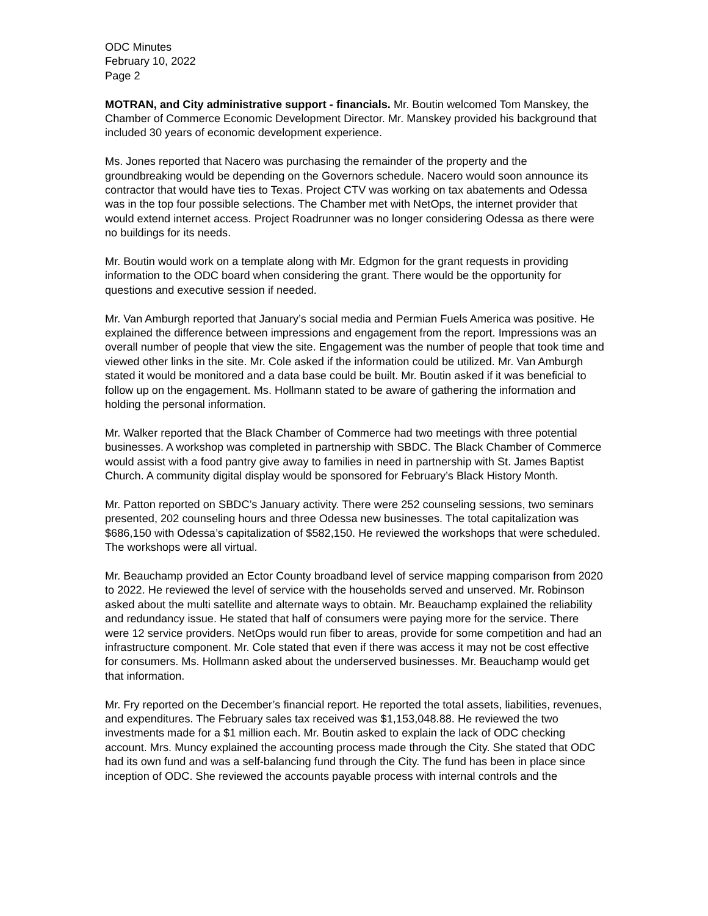ODC Minutes
February 10, 2022
Page 2
MOTRAN, and City administrative support - financials. Mr. Boutin welcomed Tom Manskey, the Chamber of Commerce Economic Development Director. Mr. Manskey provided his background that included 30 years of economic development experience.
Ms. Jones reported that Nacero was purchasing the remainder of the property and the groundbreaking would be depending on the Governors schedule. Nacero would soon announce its contractor that would have ties to Texas. Project CTV was working on tax abatements and Odessa was in the top four possible selections. The Chamber met with NetOps, the internet provider that would extend internet access. Project Roadrunner was no longer considering Odessa as there were no buildings for its needs.
Mr. Boutin would work on a template along with Mr. Edgmon for the grant requests in providing information to the ODC board when considering the grant. There would be the opportunity for questions and executive session if needed.
Mr. Van Amburgh reported that January’s social media and Permian Fuels America was positive. He explained the difference between impressions and engagement from the report. Impressions was an overall number of people that view the site. Engagement was the number of people that took time and viewed other links in the site. Mr. Cole asked if the information could be utilized. Mr. Van Amburgh stated it would be monitored and a data base could be built. Mr. Boutin asked if it was beneficial to follow up on the engagement. Ms. Hollmann stated to be aware of gathering the information and holding the personal information.
Mr. Walker reported that the Black Chamber of Commerce had two meetings with three potential businesses. A workshop was completed in partnership with SBDC. The Black Chamber of Commerce would assist with a food pantry give away to families in need in partnership with St. James Baptist Church. A community digital display would be sponsored for February’s Black History Month.
Mr. Patton reported on SBDC’s January activity. There were 252 counseling sessions, two seminars presented, 202 counseling hours and three Odessa new businesses. The total capitalization was $686,150 with Odessa’s capitalization of $582,150. He reviewed the workshops that were scheduled. The workshops were all virtual.
Mr. Beauchamp provided an Ector County broadband level of service mapping comparison from 2020 to 2022. He reviewed the level of service with the households served and unserved. Mr. Robinson asked about the multi satellite and alternate ways to obtain. Mr. Beauchamp explained the reliability and redundancy issue. He stated that half of consumers were paying more for the service. There were 12 service providers. NetOps would run fiber to areas, provide for some competition and had an infrastructure component. Mr. Cole stated that even if there was access it may not be cost effective for consumers. Ms. Hollmann asked about the underserved businesses. Mr. Beauchamp would get that information.
Mr. Fry reported on the December’s financial report. He reported the total assets, liabilities, revenues, and expenditures. The February sales tax received was $1,153,048.88. He reviewed the two investments made for a $1 million each. Mr. Boutin asked to explain the lack of ODC checking account. Mrs. Muncy explained the accounting process made through the City. She stated that ODC had its own fund and was a self-balancing fund through the City. The fund has been in place since inception of ODC. She reviewed the accounts payable process with internal controls and the